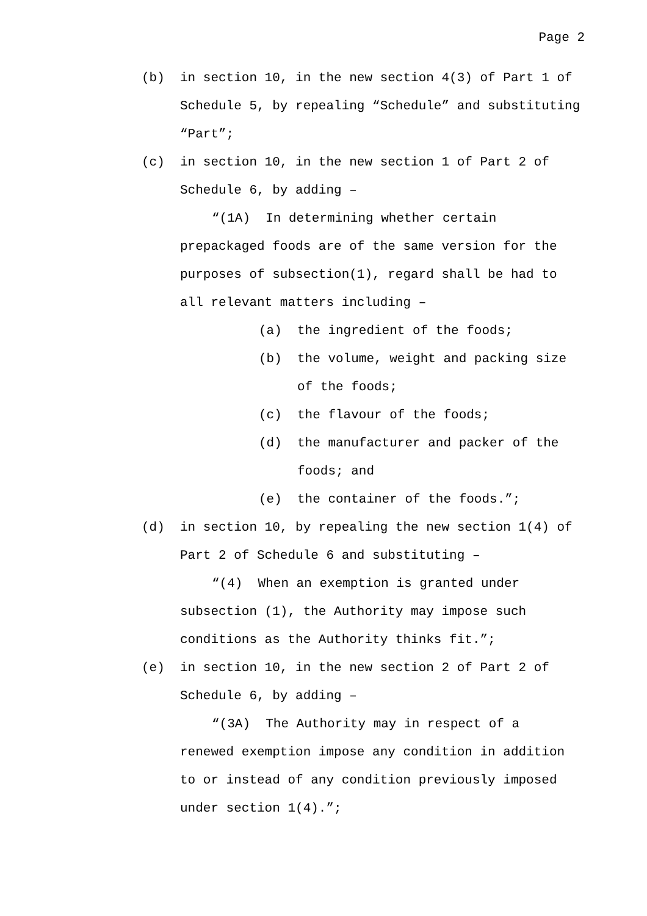Page 2
(b) in section 10, in the new section 4(3) of Part 1 of Schedule 5, by repealing “Schedule” and substituting “Part”;
(c) in section 10, in the new section 1 of Part 2 of Schedule 6, by adding –
“(1A) In determining whether certain prepackaged foods are of the same version for the purposes of subsection(1), regard shall be had to all relevant matters including –
(a) the ingredient of the foods;
(b) the volume, weight and packing size of the foods;
(c) the flavour of the foods;
(d) the manufacturer and packer of the foods; and
(e) the container of the foods.”;
(d) in section 10, by repealing the new section 1(4) of Part 2 of Schedule 6 and substituting –
“(4) When an exemption is granted under subsection (1), the Authority may impose such conditions as the Authority thinks fit.”;
(e) in section 10, in the new section 2 of Part 2 of Schedule 6, by adding –
“(3A) The Authority may in respect of a renewed exemption impose any condition in addition to or instead of any condition previously imposed under section 1(4).”;